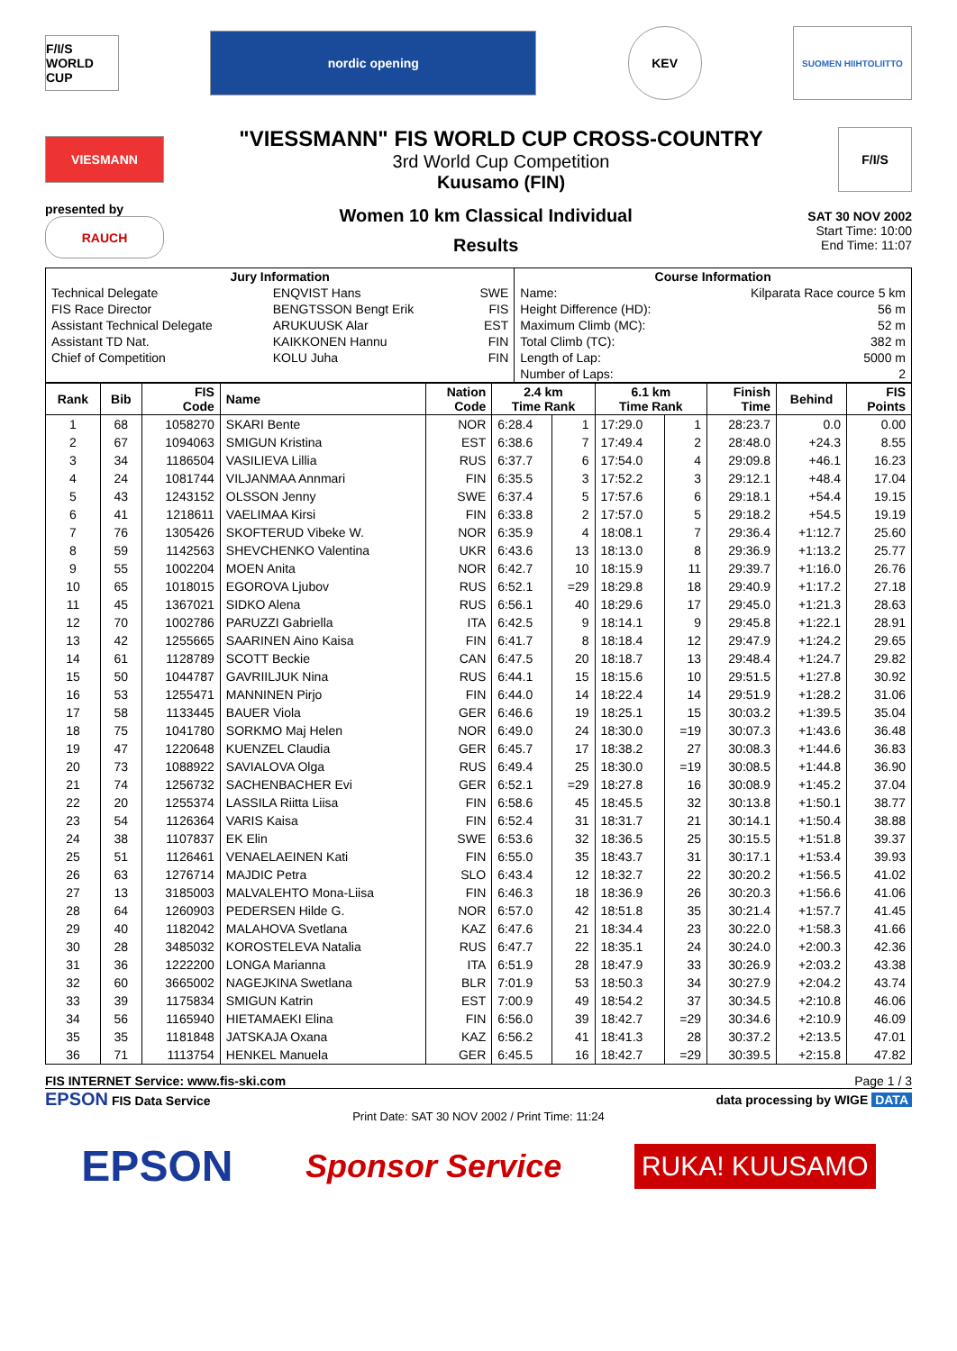F/I/S
WORLD CUP
nordic opening
KEV
SUOMEN HIIHTOLIITTO
VIESMANN
"VIESSMANN" FIS WORLD CUP CROSS-COUNTRY
3rd World Cup Competition
Kuusamo (FIN)
F/I/S
presented by
RAUCH
Women 10 km Classical Individual
Results
SAT 30 NOV 2002
Start Time: 10:00
End Time: 11:07
| Jury Information | | | Course Information | |
| --- | --- | --- | --- | --- |
| Technical Delegate | ENQVIST Hans | SWE | Name: | Kilparata Race cource 5 km |
| FIS Race Director | BENGTSSON Bengt Erik | FIS | Height Difference (HD): | 56 m |
| Assistant Technical Delegate | ARUKUUSK Alar | EST | Maximum Climb (MC): | 52 m |
| Assistant TD Nat. | KAIKKONEN Hannu | FIN | Total Climb (TC): | 382 m |
| Chief of Competition | KOLU Juha | FIN | Length of Lap: | 5000 m |
| | | | Number of Laps: | 2 |
| Rank | Bib | FIS Code | Name | Nation Code | 2.4 km Time Rank | | 6.1 km Time Rank | | Finish Time | Behind | FIS Points |
| --- | --- | --- | --- | --- | --- | --- | --- | --- | --- | --- | --- |
| 1 | 68 | 1058270 | SKARI Bente | NOR | 6:28.4 | 1 | 17:29.0 | 1 | 28:23.7 | 0.0 | 0.00 |
| 2 | 67 | 1094063 | SMIGUN Kristina | EST | 6:38.6 | 7 | 17:49.4 | 2 | 28:48.0 | +24.3 | 8.55 |
| 3 | 34 | 1186504 | VASILIEVA Lillia | RUS | 6:37.7 | 6 | 17:54.0 | 4 | 29:09.8 | +46.1 | 16.23 |
| 4 | 24 | 1081744 | VILJANMAA Annmari | FIN | 6:35.5 | 3 | 17:52.2 | 3 | 29:12.1 | +48.4 | 17.04 |
| 5 | 43 | 1243152 | OLSSON Jenny | SWE | 6:37.4 | 5 | 17:57.6 | 6 | 29:18.1 | +54.4 | 19.15 |
| 6 | 41 | 1218611 | VAELIMAA Kirsi | FIN | 6:33.8 | 2 | 17:57.0 | 5 | 29:18.2 | +54.5 | 19.19 |
| 7 | 76 | 1305426 | SKOFTERUD Vibeke W. | NOR | 6:35.9 | 4 | 18:08.1 | 7 | 29:36.4 | +1:12.7 | 25.60 |
| 8 | 59 | 1142563 | SHEVCHENKO Valentina | UKR | 6:43.6 | 13 | 18:13.0 | 8 | 29:36.9 | +1:13.2 | 25.77 |
| 9 | 55 | 1002204 | MOEN Anita | NOR | 6:42.7 | 10 | 18:15.9 | 11 | 29:39.7 | +1:16.0 | 26.76 |
| 10 | 65 | 1018015 | EGOROVA Ljubov | RUS | 6:52.1 | =29 | 18:29.8 | 18 | 29:40.9 | +1:17.2 | 27.18 |
| 11 | 45 | 1367021 | SIDKO Alena | RUS | 6:56.1 | 40 | 18:29.6 | 17 | 29:45.0 | +1:21.3 | 28.63 |
| 12 | 70 | 1002786 | PARUZZI Gabriella | ITA | 6:42.5 | 9 | 18:14.1 | 9 | 29:45.8 | +1:22.1 | 28.91 |
| 13 | 42 | 1255665 | SAARINEN Aino Kaisa | FIN | 6:41.7 | 8 | 18:18.4 | 12 | 29:47.9 | +1:24.2 | 29.65 |
| 14 | 61 | 1128789 | SCOTT Beckie | CAN | 6:47.5 | 20 | 18:18.7 | 13 | 29:48.4 | +1:24.7 | 29.82 |
| 15 | 50 | 1044787 | GAVRIILJUK Nina | RUS | 6:44.1 | 15 | 18:15.6 | 10 | 29:51.5 | +1:27.8 | 30.92 |
| 16 | 53 | 1255471 | MANNINEN Pirjo | FIN | 6:44.0 | 14 | 18:22.4 | 14 | 29:51.9 | +1:28.2 | 31.06 |
| 17 | 58 | 1133445 | BAUER Viola | GER | 6:46.6 | 19 | 18:25.1 | 15 | 30:03.2 | +1:39.5 | 35.04 |
| 18 | 75 | 1041780 | SORKMO Maj Helen | NOR | 6:49.0 | 24 | 18:30.0 | =19 | 30:07.3 | +1:43.6 | 36.48 |
| 19 | 47 | 1220648 | KUENZEL Claudia | GER | 6:45.7 | 17 | 18:38.2 | 27 | 30:08.3 | +1:44.6 | 36.83 |
| 20 | 73 | 1088922 | SAVIALOVA Olga | RUS | 6:49.4 | 25 | 18:30.0 | =19 | 30:08.5 | +1:44.8 | 36.90 |
| 21 | 74 | 1256732 | SACHENBACHER Evi | GER | 6:52.1 | =29 | 18:27.8 | 16 | 30:08.9 | +1:45.2 | 37.04 |
| 22 | 20 | 1255374 | LASSILA Riitta Liisa | FIN | 6:58.6 | 45 | 18:45.5 | 32 | 30:13.8 | +1:50.1 | 38.77 |
| 23 | 54 | 1126364 | VARIS Kaisa | FIN | 6:52.4 | 31 | 18:31.7 | 21 | 30:14.1 | +1:50.4 | 38.88 |
| 24 | 38 | 1107837 | EK Elin | SWE | 6:53.6 | 32 | 18:36.5 | 25 | 30:15.5 | +1:51.8 | 39.37 |
| 25 | 51 | 1126461 | VENAELAEINEN Kati | FIN | 6:55.0 | 35 | 18:43.7 | 31 | 30:17.1 | +1:53.4 | 39.93 |
| 26 | 63 | 1276714 | MAJDIC Petra | SLO | 6:43.4 | 12 | 18:32.7 | 22 | 30:20.2 | +1:56.5 | 41.02 |
| 27 | 13 | 3185003 | MALVALEHTO Mona-Liisa | FIN | 6:46.3 | 18 | 18:36.9 | 26 | 30:20.3 | +1:56.6 | 41.06 |
| 28 | 64 | 1260903 | PEDERSEN Hilde G. | NOR | 6:57.0 | 42 | 18:51.8 | 35 | 30:21.4 | +1:57.7 | 41.45 |
| 29 | 40 | 1182042 | MALAHOVA Svetlana | KAZ | 6:47.6 | 21 | 18:34.4 | 23 | 30:22.0 | +1:58.3 | 41.66 |
| 30 | 28 | 3485032 | KOROSTELEVA Natalia | RUS | 6:47.7 | 22 | 18:35.1 | 24 | 30:24.0 | +2:00.3 | 42.36 |
| 31 | 36 | 1222200 | LONGA Marianna | ITA | 6:51.9 | 28 | 18:47.9 | 33 | 30:26.9 | +2:03.2 | 43.38 |
| 32 | 60 | 3665002 | NAGEJKINA Swetlana | BLR | 7:01.9 | 53 | 18:50.3 | 34 | 30:27.9 | +2:04.2 | 43.74 |
| 33 | 39 | 1175834 | SMIGUN Katrin | EST | 7:00.9 | 49 | 18:54.2 | 37 | 30:34.5 | +2:10.8 | 46.06 |
| 34 | 56 | 1165940 | HIETAMAEKI Elina | FIN | 6:56.0 | 39 | 18:42.7 | =29 | 30:34.6 | +2:10.9 | 46.09 |
| 35 | 35 | 1181848 | JATSKAJA Oxana | KAZ | 6:56.2 | 41 | 18:41.3 | 28 | 30:37.2 | +2:13.5 | 47.01 |
| 36 | 71 | 1113754 | HENKEL Manuela | GER | 6:45.5 | 16 | 18:42.7 | =29 | 30:39.5 | +2:15.8 | 47.82 |
FIS INTERNET Service: www.fis-ski.com Page 1 / 3
EPSON FIS Data Service data processing by WIGE DATA
Print Date: SAT 30 NOV 2002 / Print Time: 11:24
EPSON Sponsor Service RUKA! KUUSAMO